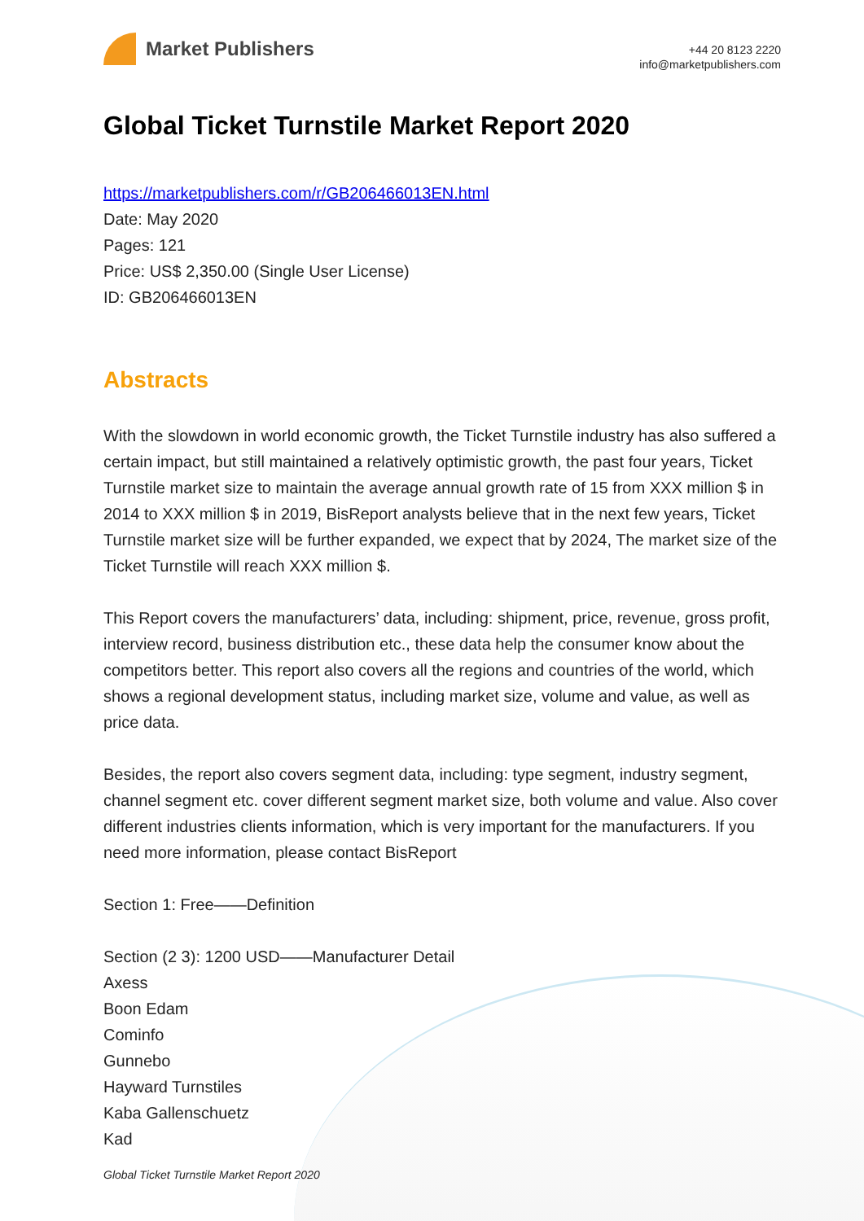Market Publishers
+44 20 8123 2220
info@marketpublishers.com
Global Ticket Turnstile Market Report 2020
https://marketpublishers.com/r/GB206466013EN.html
Date: May 2020
Pages: 121
Price: US$ 2,350.00 (Single User License)
ID: GB206466013EN
Abstracts
With the slowdown in world economic growth, the Ticket Turnstile industry has also suffered a certain impact, but still maintained a relatively optimistic growth, the past four years, Ticket Turnstile market size to maintain the average annual growth rate of 15 from XXX million $ in 2014 to XXX million $ in 2019, BisReport analysts believe that in the next few years, Ticket Turnstile market size will be further expanded, we expect that by 2024, The market size of the Ticket Turnstile will reach XXX million $.
This Report covers the manufacturers’ data, including: shipment, price, revenue, gross profit, interview record, business distribution etc., these data help the consumer know about the competitors better. This report also covers all the regions and countries of the world, which shows a regional development status, including market size, volume and value, as well as price data.
Besides, the report also covers segment data, including: type segment, industry segment, channel segment etc. cover different segment market size, both volume and value. Also cover different industries clients information, which is very important for the manufacturers. If you need more information, please contact BisReport
Section 1: Free——Definition
Section (2 3): 1200 USD——Manufacturer Detail
Axess
Boon Edam
Cominfo
Gunnebo
Hayward Turnstiles
Kaba Gallenschuetz
Kad
Global Ticket Turnstile Market Report 2020